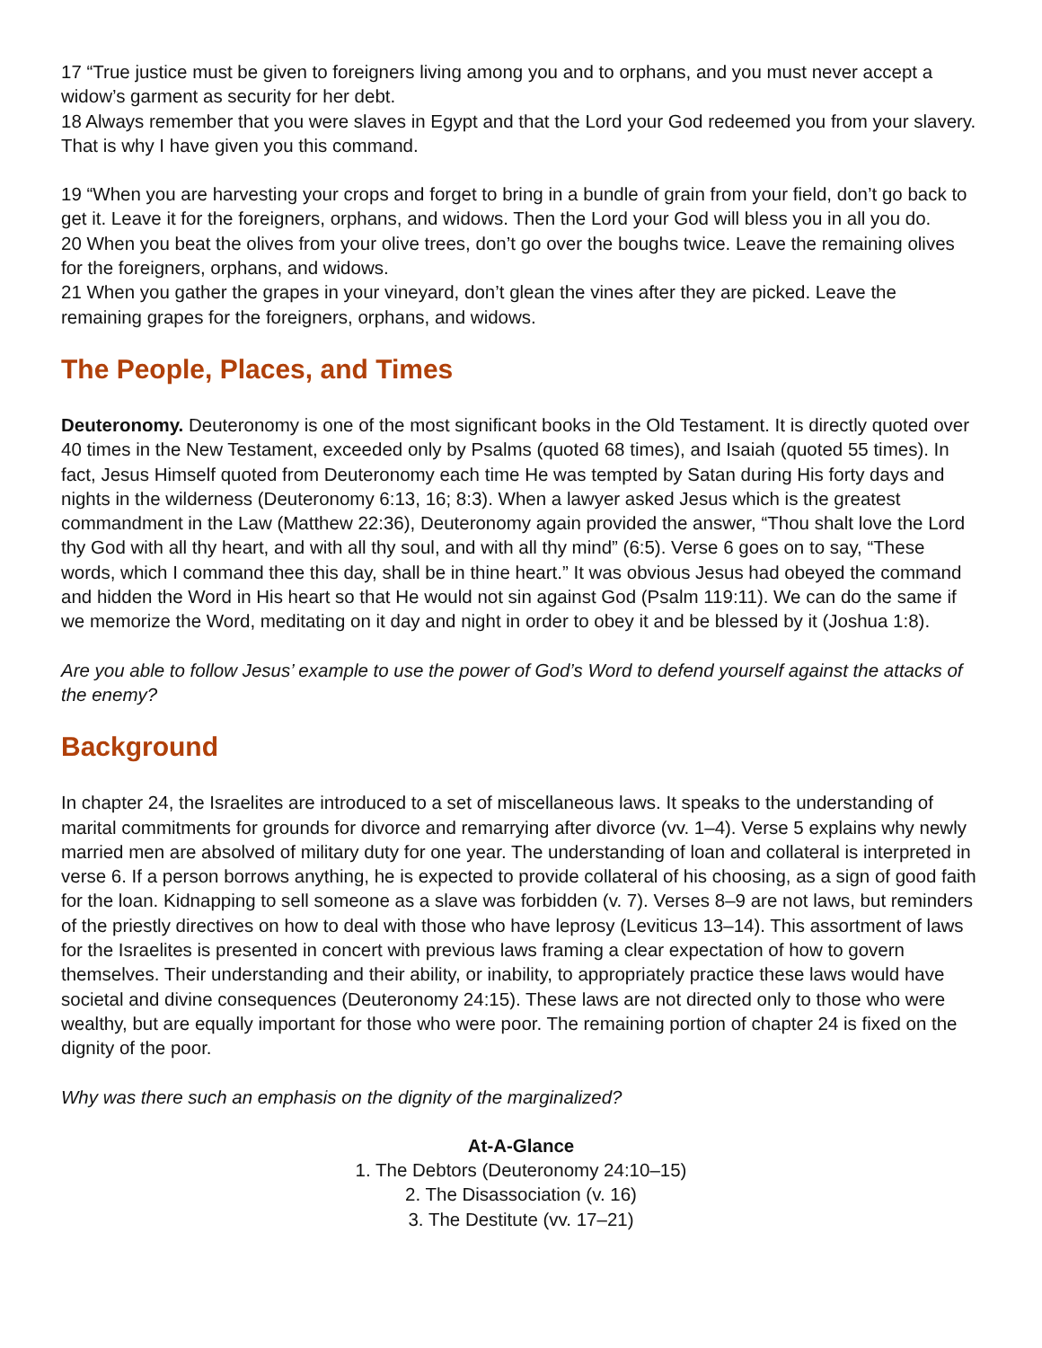17 “True justice must be given to foreigners living among you and to orphans, and you must never accept a widow’s garment as security for her debt.
18 Always remember that you were slaves in Egypt and that the Lord your God redeemed you from your slavery. That is why I have given you this command.
19 “When you are harvesting your crops and forget to bring in a bundle of grain from your field, don’t go back to get it. Leave it for the foreigners, orphans, and widows. Then the Lord your God will bless you in all you do.
20 When you beat the olives from your olive trees, don’t go over the boughs twice. Leave the remaining olives for the foreigners, orphans, and widows.
21 When you gather the grapes in your vineyard, don’t glean the vines after they are picked. Leave the remaining grapes for the foreigners, orphans, and widows.
The People, Places, and Times
Deuteronomy. Deuteronomy is one of the most significant books in the Old Testament. It is directly quoted over 40 times in the New Testament, exceeded only by Psalms (quoted 68 times), and Isaiah (quoted 55 times). In fact, Jesus Himself quoted from Deuteronomy each time He was tempted by Satan during His forty days and nights in the wilderness (Deuteronomy 6:13, 16; 8:3). When a lawyer asked Jesus which is the greatest commandment in the Law (Matthew 22:36), Deuteronomy again provided the answer, “Thou shalt love the Lord thy God with all thy heart, and with all thy soul, and with all thy mind” (6:5). Verse 6 goes on to say, “These words, which I command thee this day, shall be in thine heart.” It was obvious Jesus had obeyed the command and hidden the Word in His heart so that He would not sin against God (Psalm 119:11). We can do the same if we memorize the Word, meditating on it day and night in order to obey it and be blessed by it (Joshua 1:8).
Are you able to follow Jesus’ example to use the power of God’s Word to defend yourself against the attacks of the enemy?
Background
In chapter 24, the Israelites are introduced to a set of miscellaneous laws. It speaks to the understanding of marital commitments for grounds for divorce and remarrying after divorce (vv. 1–4). Verse 5 explains why newly married men are absolved of military duty for one year. The understanding of loan and collateral is interpreted in verse 6. If a person borrows anything, he is expected to provide collateral of his choosing, as a sign of good faith for the loan. Kidnapping to sell someone as a slave was forbidden (v. 7). Verses 8–9 are not laws, but reminders of the priestly directives on how to deal with those who have leprosy (Leviticus 13–14). This assortment of laws for the Israelites is presented in concert with previous laws framing a clear expectation of how to govern themselves. Their understanding and their ability, or inability, to appropriately practice these laws would have societal and divine consequences (Deuteronomy 24:15). These laws are not directed only to those who were wealthy, but are equally important for those who were poor. The remaining portion of chapter 24 is fixed on the dignity of the poor.
Why was there such an emphasis on the dignity of the marginalized?
At-A-Glance
1. The Debtors (Deuteronomy 24:10–15)
2. The Disassociation (v. 16)
3. The Destitute (vv. 17–21)